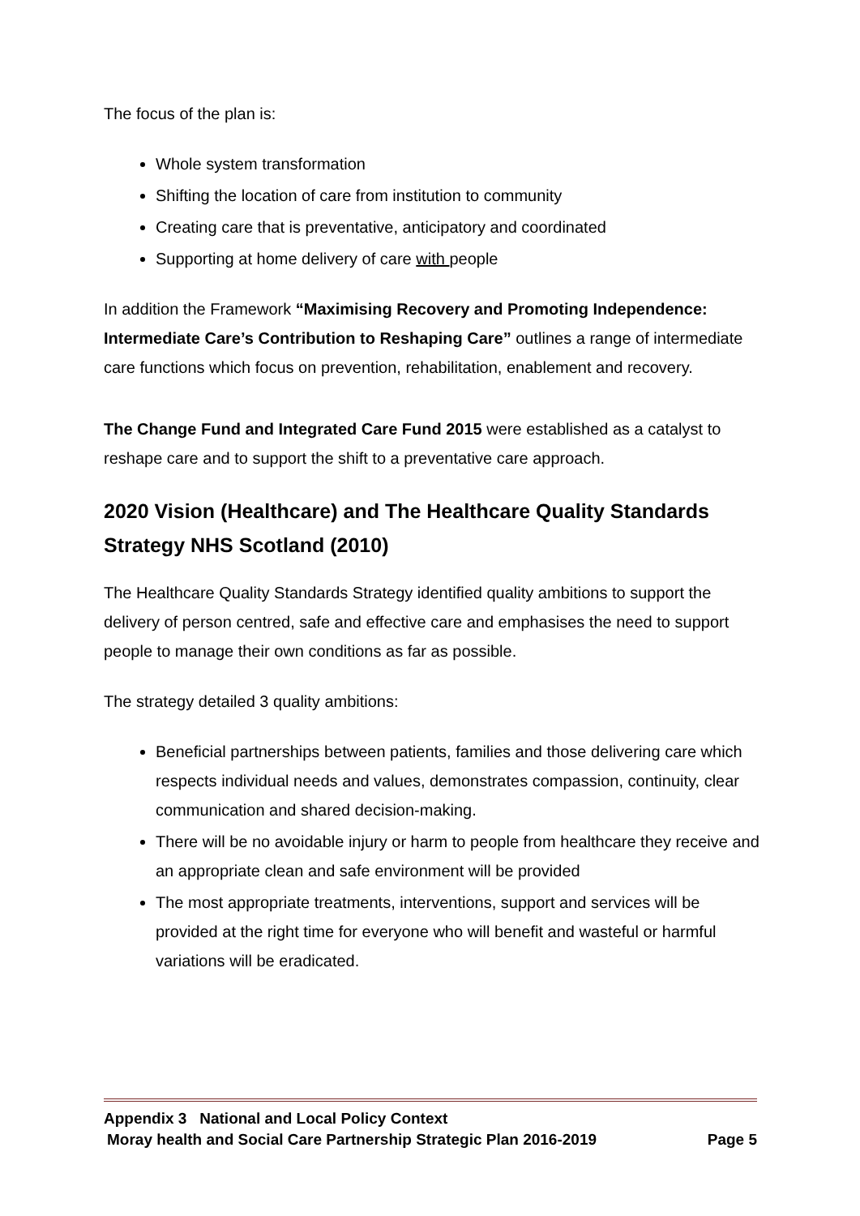The focus of the plan is:
Whole system transformation
Shifting the location of care from institution to community
Creating care that is preventative, anticipatory and coordinated
Supporting at home delivery of care with people
In addition the Framework “Maximising Recovery and Promoting Independence: Intermediate Care’s Contribution to Reshaping Care” outlines a range of intermediate care functions which focus on prevention, rehabilitation, enablement and recovery.
The Change Fund and Integrated Care Fund 2015 were established as a catalyst to reshape care and to support the shift to a preventative care approach.
2020 Vision (Healthcare) and The Healthcare Quality Standards Strategy NHS Scotland (2010)
The Healthcare Quality Standards Strategy identified quality ambitions to support the delivery of person centred, safe and effective care and emphasises the need to support people to manage their own conditions as far as possible.
The strategy detailed 3 quality ambitions:
Beneficial partnerships between patients, families and those delivering care which respects individual needs and values, demonstrates compassion, continuity, clear communication and shared decision-making.
There will be no avoidable injury or harm to people from healthcare they receive and an appropriate clean and safe environment will be provided
The most appropriate treatments, interventions, support and services will be provided at the right time for everyone who will benefit and wasteful or harmful variations will be eradicated.
Appendix 3 National and Local Policy Context
Moray health and Social Care Partnership Strategic Plan 2016-2019 Page 5